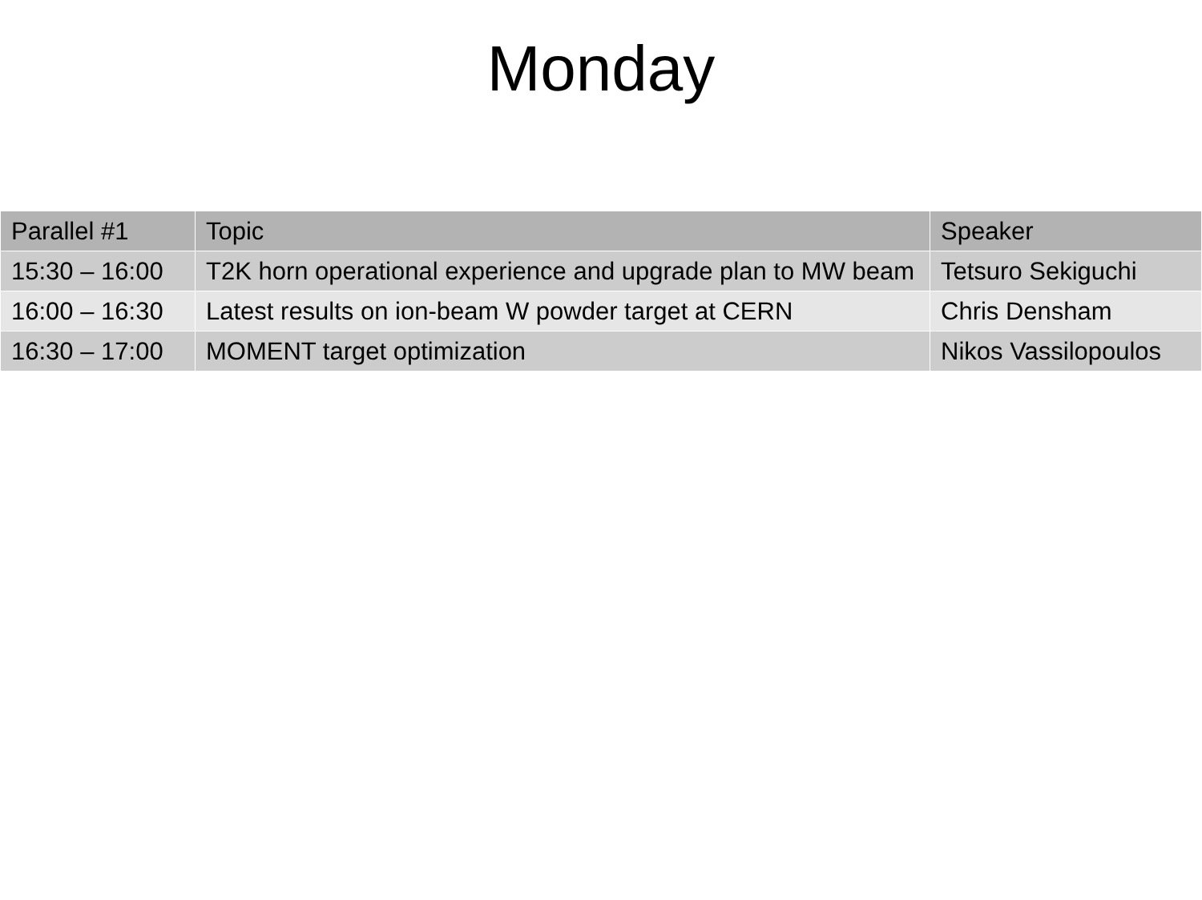Monday
| Parallel #1 | Topic | Speaker |
| --- | --- | --- |
| 15:30 – 16:00 | T2K horn operational experience and upgrade plan to MW beam | Tetsuro Sekiguchi |
| 16:00 – 16:30 | Latest results on ion-beam W powder target at CERN | Chris Densham |
| 16:30 – 17:00 | MOMENT target optimization | Nikos Vassilopoulos |